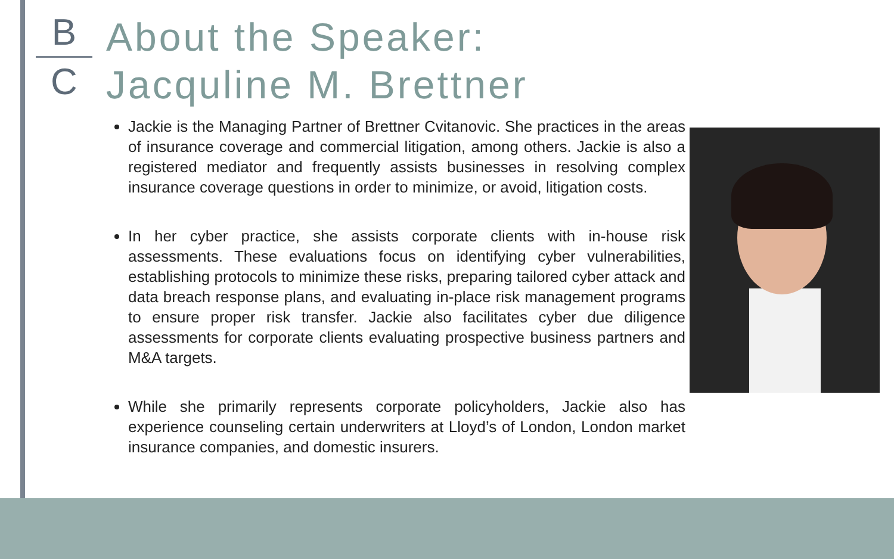B
C
About the Speaker:
Jacquline M. Brettner
Jackie is the Managing Partner of Brettner Cvitanovic. She practices in the areas of insurance coverage and commercial litigation, among others. Jackie is also a registered mediator and frequently assists businesses in resolving complex insurance coverage questions in order to minimize, or avoid, litigation costs.
In her cyber practice, she assists corporate clients with in-house risk assessments. These evaluations focus on identifying cyber vulnerabilities, establishing protocols to minimize these risks, preparing tailored cyber attack and data breach response plans, and evaluating in-place risk management programs to ensure proper risk transfer. Jackie also facilitates cyber due diligence assessments for corporate clients evaluating prospective business partners and M&A targets.
While she primarily represents corporate policyholders, Jackie also has experience counseling certain underwriters at Lloyd’s of London, London market insurance companies, and domestic insurers.